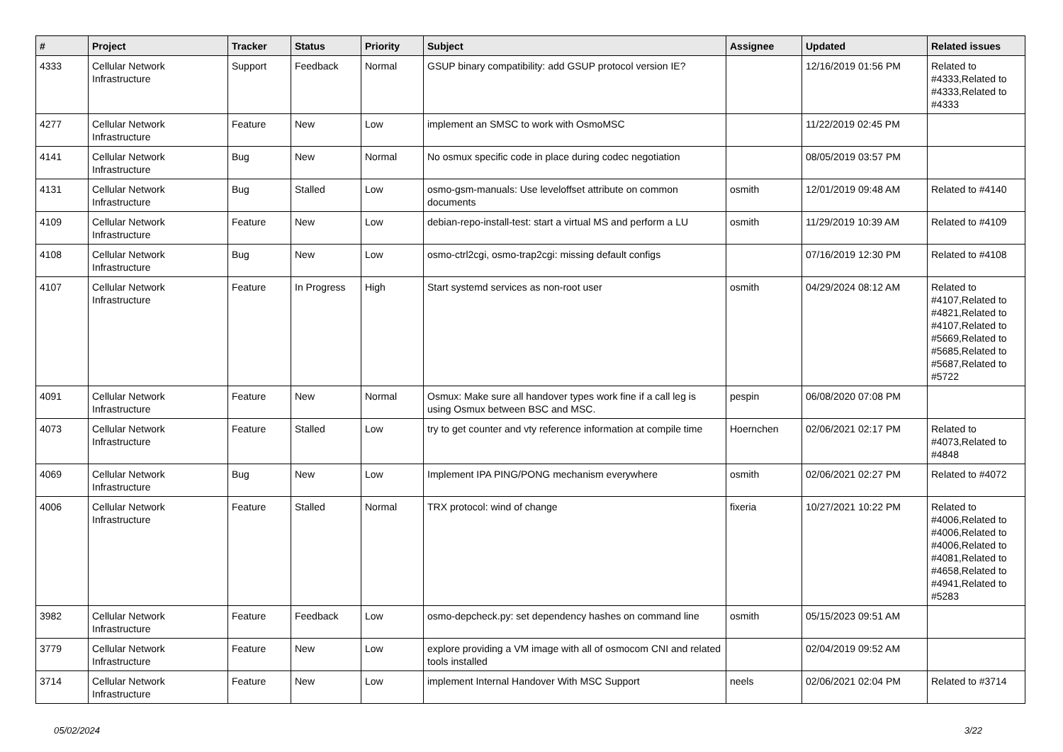| # | Project | Tracker | Status | Priority | Subject | Assignee | Updated | Related issues |
| --- | --- | --- | --- | --- | --- | --- | --- | --- |
| 4333 | Cellular Network Infrastructure | Support | Feedback | Normal | GSUP binary compatibility: add GSUP protocol version IE? | | 12/16/2019 01:56 PM | Related to #4333,Related to #4333,Related to #4333 |
| 4277 | Cellular Network Infrastructure | Feature | New | Low | implement an SMSC to work with OsmoMSC | | 11/22/2019 02:45 PM | |
| 4141 | Cellular Network Infrastructure | Bug | New | Normal | No osmux specific code in place during codec negotiation | | 08/05/2019 03:57 PM | |
| 4131 | Cellular Network Infrastructure | Bug | Stalled | Low | osmo-gsm-manuals: Use leveloffset attribute on common documents | osmith | 12/01/2019 09:48 AM | Related to #4140 |
| 4109 | Cellular Network Infrastructure | Feature | New | Low | debian-repo-install-test: start a virtual MS and perform a LU | osmith | 11/29/2019 10:39 AM | Related to #4109 |
| 4108 | Cellular Network Infrastructure | Bug | New | Low | osmo-ctrl2cgi, osmo-trap2cgi: missing default configs | | 07/16/2019 12:30 PM | Related to #4108 |
| 4107 | Cellular Network Infrastructure | Feature | In Progress | High | Start systemd services as non-root user | osmith | 04/29/2024 08:12 AM | Related to #4107,Related to #4821,Related to #4107,Related to #5669,Related to #5685,Related to #5687,Related to #5722 |
| 4091 | Cellular Network Infrastructure | Feature | New | Normal | Osmux: Make sure all handover types work fine if a call leg is using Osmux between BSC and MSC. | pespin | 06/08/2020 07:08 PM | |
| 4073 | Cellular Network Infrastructure | Feature | Stalled | Low | try to get counter and vty reference information at compile time | Hoernchen | 02/06/2021 02:17 PM | Related to #4073,Related to #4848 |
| 4069 | Cellular Network Infrastructure | Bug | New | Low | Implement IPA PING/PONG mechanism everywhere | osmith | 02/06/2021 02:27 PM | Related to #4072 |
| 4006 | Cellular Network Infrastructure | Feature | Stalled | Normal | TRX protocol: wind of change | fixeria | 10/27/2021 10:22 PM | Related to #4006,Related to #4006,Related to #4006,Related to #4081,Related to #4658,Related to #4941,Related to #5283 |
| 3982 | Cellular Network Infrastructure | Feature | Feedback | Low | osmo-depcheck.py: set dependency hashes on command line | osmith | 05/15/2023 09:51 AM | |
| 3779 | Cellular Network Infrastructure | Feature | New | Low | explore providing a VM image with all of osmocom CNI and related tools installed | | 02/04/2019 09:52 AM | |
| 3714 | Cellular Network Infrastructure | Feature | New | Low | implement Internal Handover With MSC Support | neels | 02/06/2021 02:04 PM | Related to #3714 |
05/02/2024 3/22